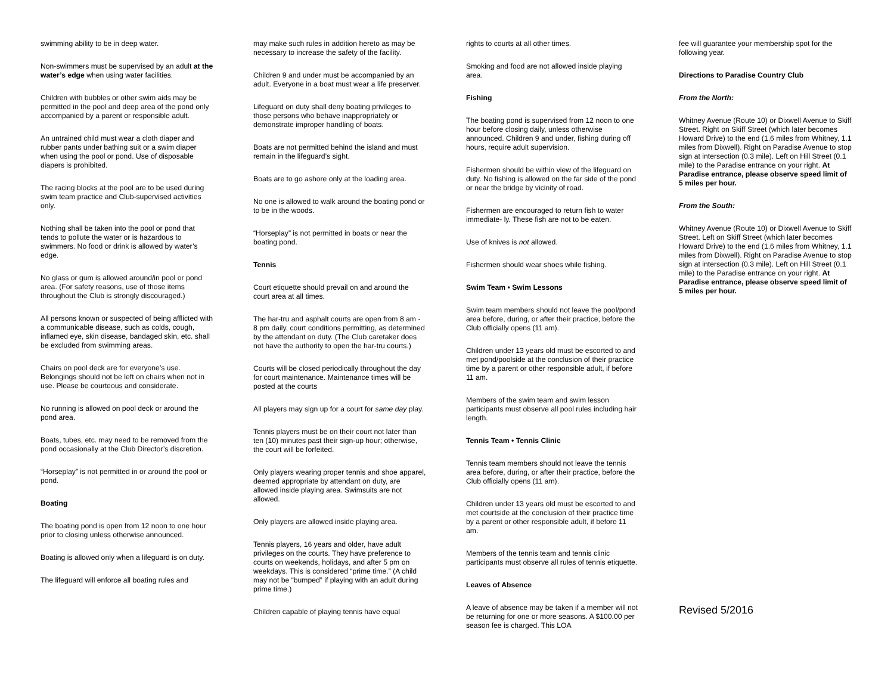swimming ability to be in deep water.
Non-swimmers must be supervised by an adult at the water’s edge when using water facilities.
Children with bubbles or other swim aids may be permitted in the pool and deep area of the pond only accompanied by a parent or responsible adult.
An untrained child must wear a cloth diaper and rubber pants under bathing suit or a swim diaper when using the pool or pond. Use of disposable diapers is prohibited.
The racing blocks at the pool are to be used during swim team practice and Club-supervised activities only.
Nothing shall be taken into the pool or pond that tends to pollute the water or is hazardous to swimmers. No food or drink is allowed by water’s edge.
No glass or gum is allowed around/in pool or pond area. (For safety reasons, use of those items throughout the Club is strongly discouraged.)
All persons known or suspected of being afflicted with a communicable disease, such as colds, cough, inflamed eye, skin disease, bandaged skin, etc. shall be excluded from swimming areas.
Chairs on pool deck are for everyone’s use. Belongings should not be left on chairs when not in use. Please be courteous and considerate.
No running is allowed on pool deck or around the pond area.
Boats, tubes, etc. may need to be removed from the pond occasionally at the Club Director’s discretion.
“Horseplay” is not permitted in or around the pool or pond.
Boating
The boating pond is open from 12 noon to one hour prior to closing unless otherwise announced.
Boating is allowed only when a lifeguard is on duty.
The lifeguard will enforce all boating rules and
may make such rules in addition hereto as may be necessary to increase the safety of the facility.
Children 9 and under must be accompanied by an adult. Everyone in a boat must wear a life preserver.
Lifeguard on duty shall deny boating privileges to those persons who behave inappropriately or demonstrate improper handling of boats.
Boats are not permitted behind the island and must remain in the lifeguard’s sight.
Boats are to go ashore only at the loading area.
No one is allowed to walk around the boating pond or to be in the woods.
“Horseplay” is not permitted in boats or near the boating pond.
Tennis
Court etiquette should prevail on and around the court area at all times.
The har-tru and asphalt courts are open from 8 am - 8 pm daily, court conditions permitting, as determined by the attendant on duty. (The Club caretaker does not have the authority to open the har-tru courts.)
Courts will be closed periodically throughout the day for court maintenance. Maintenance times will be posted at the courts
All players may sign up for a court for same day play.
Tennis players must be on their court not later than ten (10) minutes past their sign-up hour; otherwise, the court will be forfeited.
Only players wearing proper tennis and shoe apparel, deemed appropriate by attendant on duty, are allowed inside playing area. Swimsuits are not allowed.
Only players are allowed inside playing area.
Tennis players, 16 years and older, have adult privileges on the courts. They have preference to courts on weekends, holidays, and after 5 pm on weekdays. This is considered “prime time.” (A child may not be “bumped” if playing with an adult during prime time.)
Children capable of playing tennis have equal
rights to courts at all other times.
Smoking and food are not allowed inside playing area.
Fishing
The boating pond is supervised from 12 noon to one hour before closing daily, unless otherwise announced. Children 9 and under, fishing during off hours, require adult supervision.
Fishermen should be within view of the lifeguard on duty. No fishing is allowed on the far side of the pond or near the bridge by vicinity of road.
Fishermen are encouraged to return fish to water immediate- ly. These fish are not to be eaten.
Use of knives is not allowed.
Fishermen should wear shoes while fishing.
Swim Team • Swim Lessons
Swim team members should not leave the pool/pond area before, during, or after their practice, before the Club officially opens (11 am).
Children under 13 years old must be escorted to and met pond/poolside at the conclusion of their practice time by a parent or other responsible adult, if before 11 am.
Members of the swim team and swim lesson participants must observe all pool rules including hair length.
Tennis Team • Tennis Clinic
Tennis team members should not leave the tennis area before, during, or after their practice, before the Club officially opens (11 am).
Children under 13 years old must be escorted to and met courtside at the conclusion of their practice time by a parent or other responsible adult, if before 11 am.
Members of the tennis team and tennis clinic participants must observe all rules of tennis etiquette.
Leaves of Absence
A leave of absence may be taken if a member will not be returning for one or more seasons. A $100.00 per season fee is charged. This LOA
fee will guarantee your membership spot for the following year.
Directions to Paradise Country Club
From the North:
Whitney Avenue (Route 10) or Dixwell Avenue to Skiff Street. Right on Skiff Street (which later becomes Howard Drive) to the end (1.6 miles from Whitney, 1.1 miles from Dixwell). Right on Paradise Avenue to stop sign at intersection (0.3 mile). Left on Hill Street (0.1 mile) to the Paradise entrance on your right. At Paradise entrance, please observe speed limit of 5 miles per hour.
From the South:
Whitney Avenue (Route 10) or Dixwell Avenue to Skiff Street. Left on Skiff Street (which later becomes Howard Drive) to the end (1.6 miles from Whitney, 1.1 miles from Dixwell). Right on Paradise Avenue to stop sign at intersection (0.3 mile). Left on Hill Street (0.1 mile) to the Paradise entrance on your right. At Paradise entrance, please observe speed limit of 5 miles per hour.
Revised 5/2016